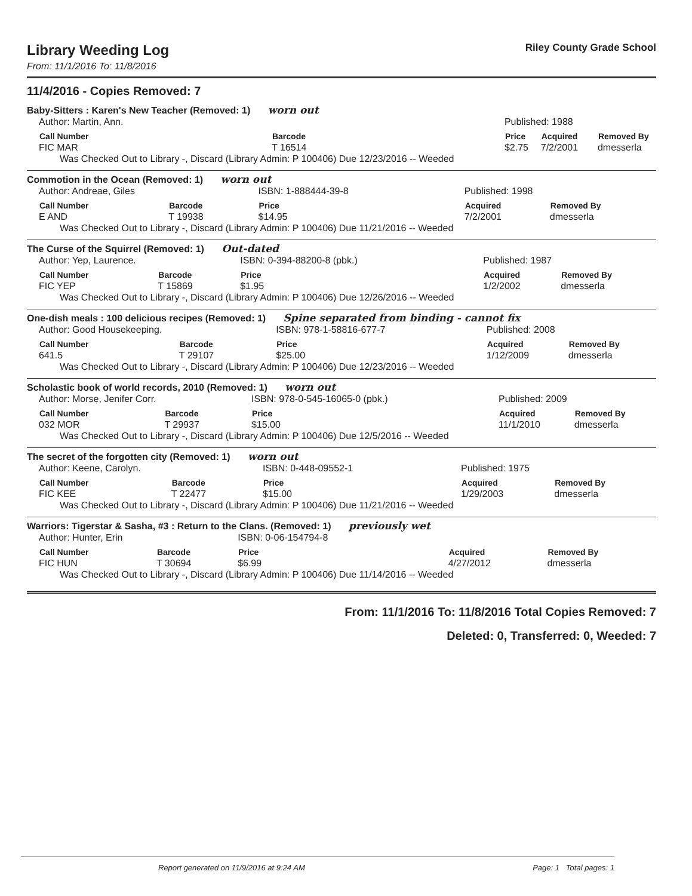Library Weeding Log
From: 11/1/2016 To: 11/8/2016
Riley County Grade School
11/4/2016 - Copies Removed: 7
Baby-Sitters : Karen's New Teacher (Removed: 1) worn out
| Author: Martin, Ann. | | Published: 1988 | | |
| Call Number | Barcode | Price | Acquired | Removed By |
| FIC MAR | T 16514 | $2.75 | 7/2/2001 | dmesserla |
Was Checked Out to Library -, Discard (Library Admin: P 100406) Due 12/23/2016 -- Weeded
Commotion in the Ocean (Removed: 1) worn out
| Author: Andreae, Giles | | ISBN: 1-888444-39-8 | Published: 1998 | |
| Call Number | Barcode | Price | Acquired | Removed By |
| E AND | T 19938 | $14.95 | 7/2/2001 | dmesserla |
Was Checked Out to Library -, Discard (Library Admin: P 100406) Due 11/21/2016 -- Weeded
The Curse of the Squirrel (Removed: 1) Out-dated
| Author: Yep, Laurence. | | ISBN: 0-394-88200-8 (pbk.) | Published: 1987 | |
| Call Number | Barcode | Price | Acquired | Removed By |
| FIC YEP | T 15869 | $1.95 | 1/2/2002 | dmesserla |
Was Checked Out to Library -, Discard (Library Admin: P 100406) Due 12/26/2016 -- Weeded
One-dish meals : 100 delicious recipes (Removed: 1) Spine separated from binding - cannot fix
| Author: Good Housekeeping. | | ISBN: 978-1-58816-677-7 | Published: 2008 | |
| Call Number | Barcode | Price | Acquired | Removed By |
| 641.5 | T 29107 | $25.00 | 1/12/2009 | dmesserla |
Was Checked Out to Library -, Discard (Library Admin: P 100406) Due 12/23/2016 -- Weeded
Scholastic book of world records, 2010 (Removed: 1) worn out
| Author: Morse, Jenifer Corr. | | ISBN: 978-0-545-16065-0 (pbk.) | Published: 2009 | |
| Call Number | Barcode | Price | Acquired | Removed By |
| 032 MOR | T 29937 | $15.00 | 11/1/2010 | dmesserla |
Was Checked Out to Library -, Discard (Library Admin: P 100406) Due 12/5/2016 -- Weeded
The secret of the forgotten city (Removed: 1) worn out
| Author: Keene, Carolyn. | | ISBN: 0-448-09552-1 | Published: 1975 | |
| Call Number | Barcode | Price | Acquired | Removed By |
| FIC KEE | T 22477 | $15.00 | 1/29/2003 | dmesserla |
Was Checked Out to Library -, Discard (Library Admin: P 100406) Due 11/21/2016 -- Weeded
Warriors: Tigerstar & Sasha, #3 : Return to the Clans. (Removed: 1) previously wet
| Author: Hunter, Erin | | ISBN: 0-06-154794-8 | | |
| Call Number | Barcode | Price | Acquired | Removed By |
| FIC HUN | T 30694 | $6.99 | 4/27/2012 | dmesserla |
Was Checked Out to Library -, Discard (Library Admin: P 100406) Due 11/14/2016 -- Weeded
From: 11/1/2016 To: 11/8/2016 Total Copies Removed: 7
Deleted: 0, Transferred: 0, Weeded: 7
Report generated on 11/9/2016 at 9:24 AM Page: 1 Total pages: 1